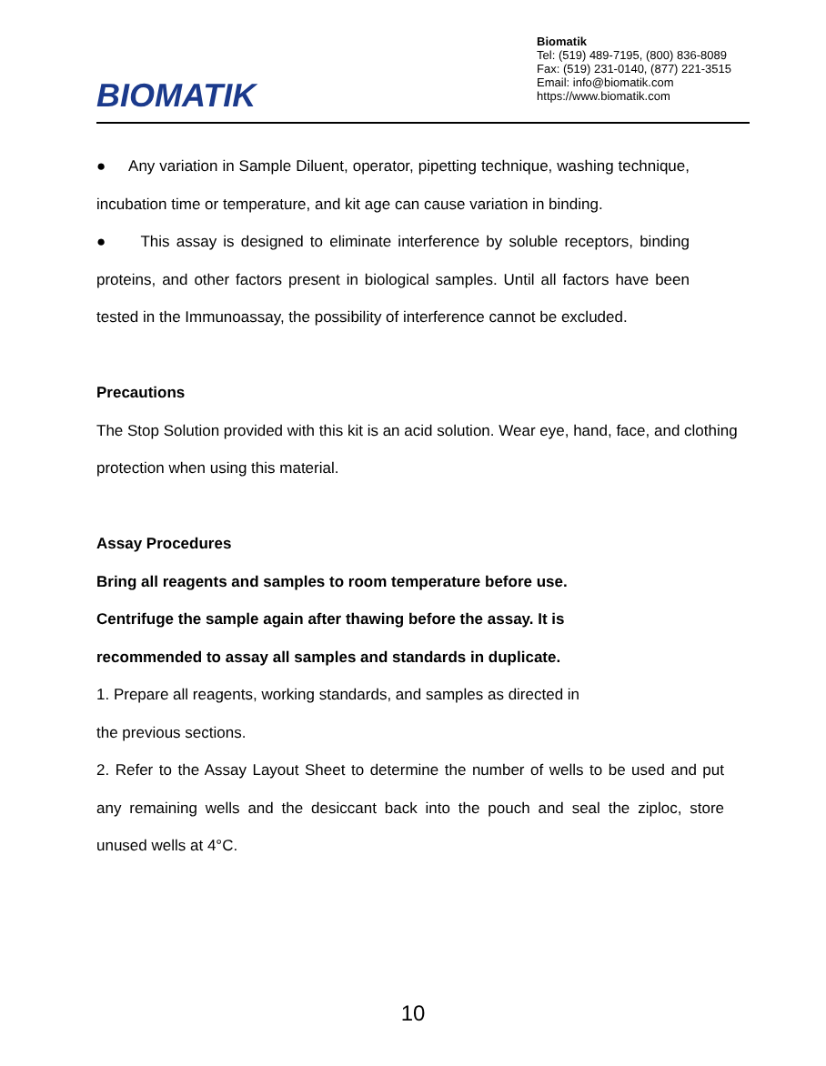BIOMATIK
Biomatik
Tel: (519) 489-7195, (800) 836-8089
Fax: (519) 231-0140, (877) 221-3515
Email: info@biomatik.com
https://www.biomatik.com
● Any variation in Sample Diluent, operator, pipetting technique, washing technique, incubation time or temperature, and kit age can cause variation in binding.
● This assay is designed to eliminate interference by soluble receptors, binding proteins, and other factors present in biological samples. Until all factors have been tested in the Immunoassay, the possibility of interference cannot be excluded.
Precautions
The Stop Solution provided with this kit is an acid solution. Wear eye, hand, face, and clothing protection when using this material.
Assay Procedures
Bring all reagents and samples to room temperature before use.
Centrifuge the sample again after thawing before the assay. It is
recommended to assay all samples and standards in duplicate.
1. Prepare all reagents, working standards, and samples as directed in
the previous sections.
2. Refer to the Assay Layout Sheet to determine the number of wells to be used and put any remaining wells and the desiccant back into the pouch and seal the ziploc, store unused wells at 4°C.
10